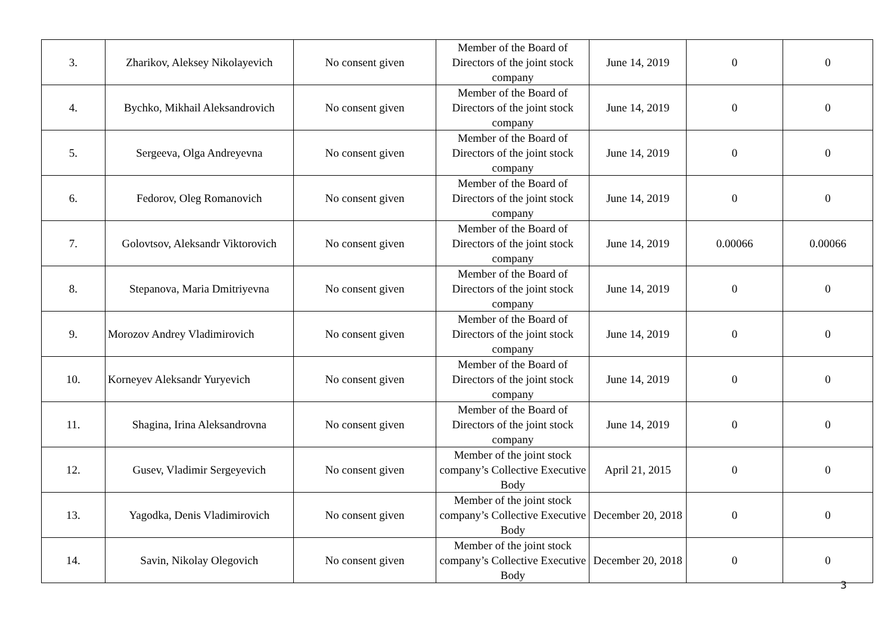| 3. | Zharikov, Aleksey Nikolayevich | No consent given | Member of the Board of Directors of the joint stock company | June 14, 2019 | 0 | 0 |
| 4. | Bychko, Mikhail Aleksandrovich | No consent given | Member of the Board of Directors of the joint stock company | June 14, 2019 | 0 | 0 |
| 5. | Sergeeva, Olga Andreyevna | No consent given | Member of the Board of Directors of the joint stock company | June 14, 2019 | 0 | 0 |
| 6. | Fedorov, Oleg Romanovich | No consent given | Member of the Board of Directors of the joint stock company | June 14, 2019 | 0 | 0 |
| 7. | Golovtsov, Aleksandr Viktorovich | No consent given | Member of the Board of Directors of the joint stock company | June 14, 2019 | 0.00066 | 0.00066 |
| 8. | Stepanova, Maria Dmitriyevna | No consent given | Member of the Board of Directors of the joint stock company | June 14, 2019 | 0 | 0 |
| 9. | Morozov Andrey Vladimirovich | No consent given | Member of the Board of Directors of the joint stock company | June 14, 2019 | 0 | 0 |
| 10. | Korneyev Aleksandr Yuryevich | No consent given | Member of the Board of Directors of the joint stock company | June 14, 2019 | 0 | 0 |
| 11. | Shagina, Irina Aleksandrovna | No consent given | Member of the Board of Directors of the joint stock company | June 14, 2019 | 0 | 0 |
| 12. | Gusev, Vladimir Sergeyevich | No consent given | Member of the joint stock company’s Collective Executive Body | April 21, 2015 | 0 | 0 |
| 13. | Yagodka, Denis Vladimirovich | No consent given | Member of the joint stock company’s Collective Executive Body | December 20, 2018 | 0 | 0 |
| 14. | Savin, Nikolay Olegovich | No consent given | Member of the joint stock company’s Collective Executive Body | December 20, 2018 | 0 | 0 |
3